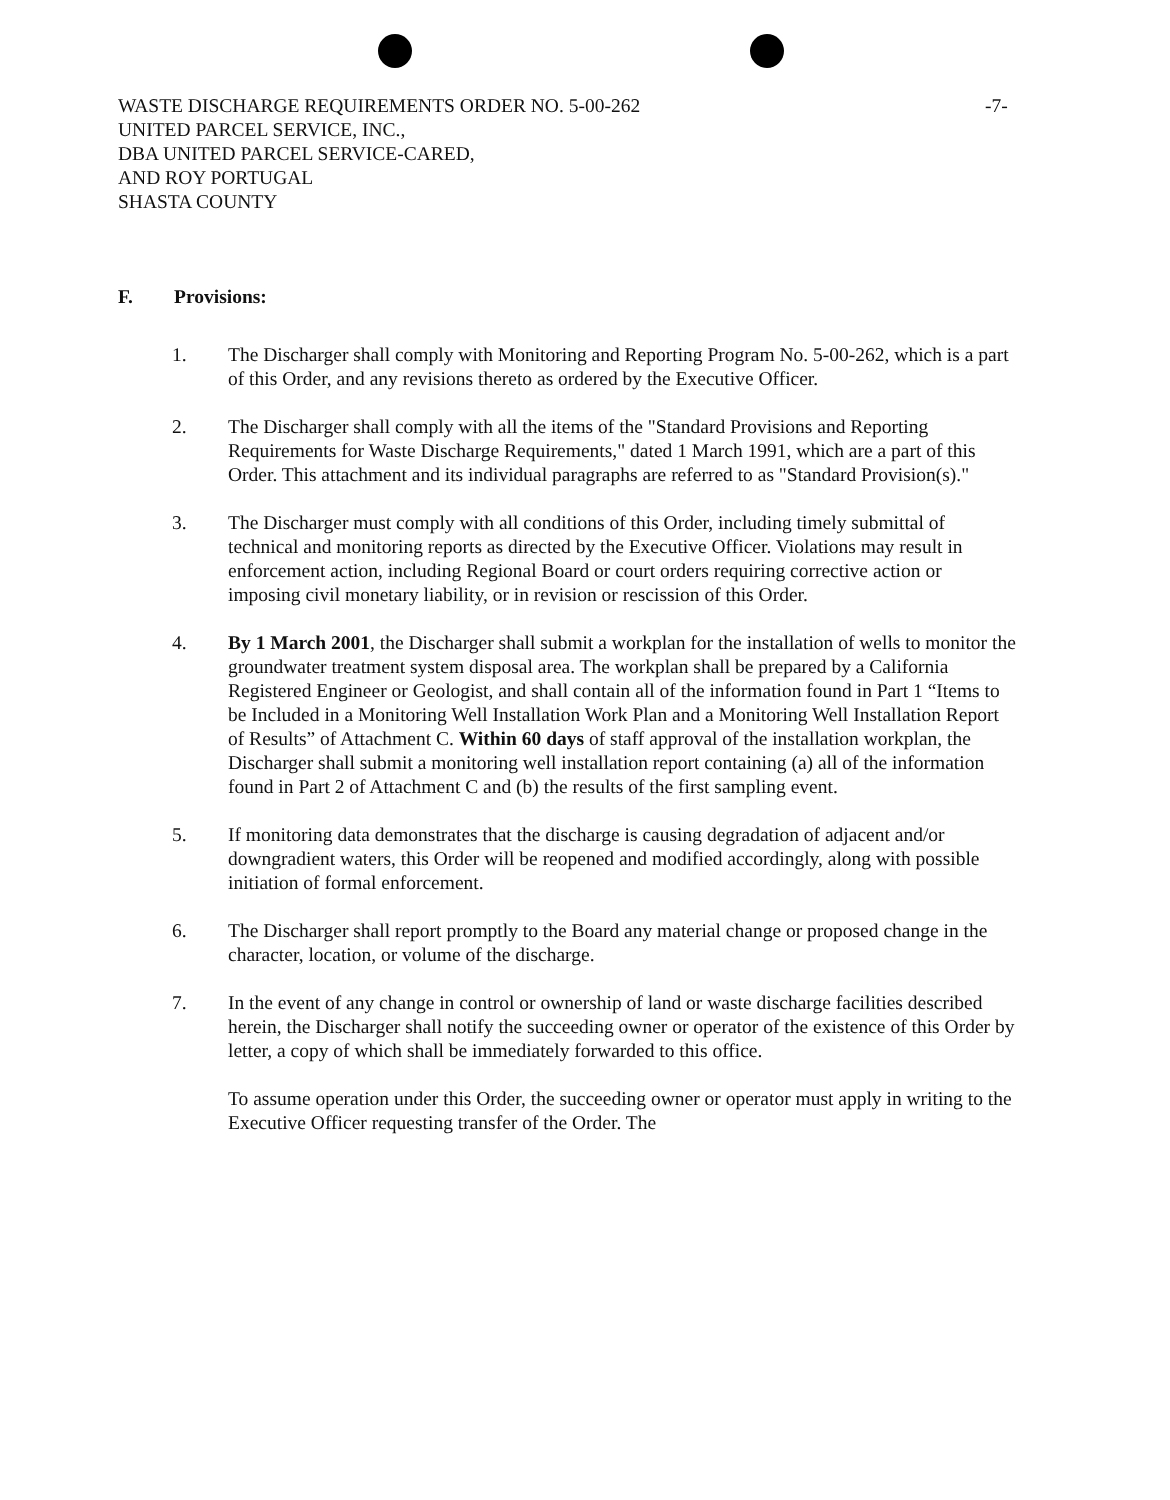WASTE DISCHARGE REQUIREMENTS ORDER NO. 5-00-262
UNITED PARCEL SERVICE, INC.,
DBA UNITED PARCEL SERVICE-CARED,
AND ROY PORTUGAL
SHASTA COUNTY
-7-
F. Provisions:
1. The Discharger shall comply with Monitoring and Reporting Program No. 5-00-262, which is a part of this Order, and any revisions thereto as ordered by the Executive Officer.
2. The Discharger shall comply with all the items of the "Standard Provisions and Reporting Requirements for Waste Discharge Requirements," dated 1 March 1991, which are a part of this Order. This attachment and its individual paragraphs are referred to as "Standard Provision(s)."
3. The Discharger must comply with all conditions of this Order, including timely submittal of technical and monitoring reports as directed by the Executive Officer. Violations may result in enforcement action, including Regional Board or court orders requiring corrective action or imposing civil monetary liability, or in revision or rescission of this Order.
4. By 1 March 2001, the Discharger shall submit a workplan for the installation of wells to monitor the groundwater treatment system disposal area. The workplan shall be prepared by a California Registered Engineer or Geologist, and shall contain all of the information found in Part 1 “Items to be Included in a Monitoring Well Installation Work Plan and a Monitoring Well Installation Report of Results” of Attachment C. Within 60 days of staff approval of the installation workplan, the Discharger shall submit a monitoring well installation report containing (a) all of the information found in Part 2 of Attachment C and (b) the results of the first sampling event.
5. If monitoring data demonstrates that the discharge is causing degradation of adjacent and/or downgradient waters, this Order will be reopened and modified accordingly, along with possible initiation of formal enforcement.
6. The Discharger shall report promptly to the Board any material change or proposed change in the character, location, or volume of the discharge.
7. In the event of any change in control or ownership of land or waste discharge facilities described herein, the Discharger shall notify the succeeding owner or operator of the existence of this Order by letter, a copy of which shall be immediately forwarded to this office.
To assume operation under this Order, the succeeding owner or operator must apply in writing to the Executive Officer requesting transfer of the Order. The